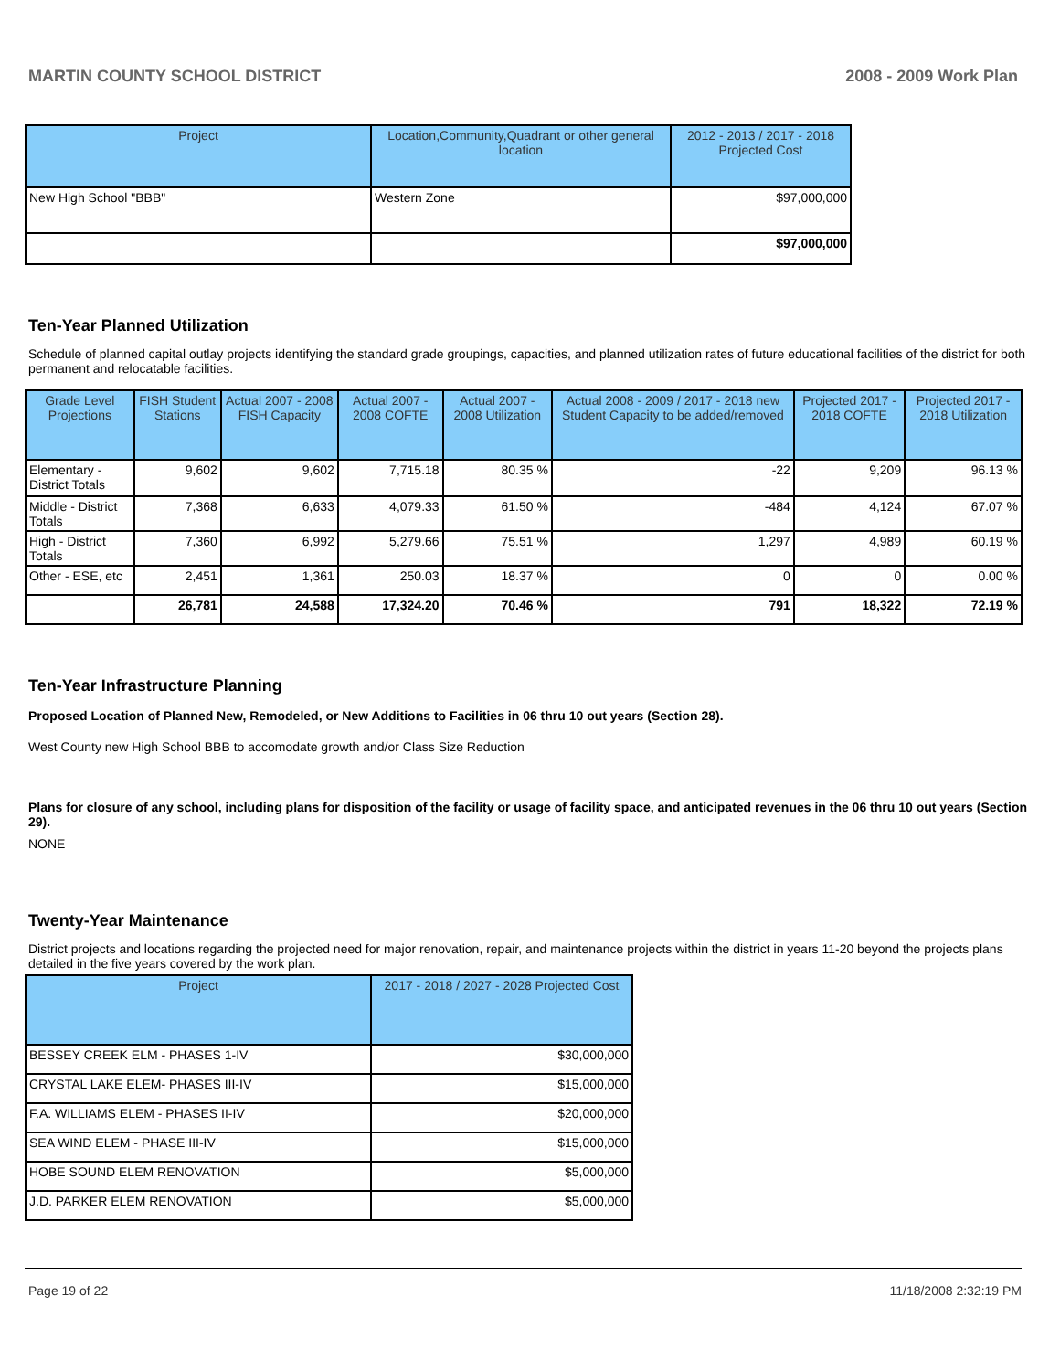MARTIN COUNTY SCHOOL DISTRICT 2008 - 2009 Work Plan
| Project | Location,Community,Quadrant or other general location | 2012 - 2013 / 2017 - 2018 Projected Cost |
| --- | --- | --- |
| New High School "BBB" | Western Zone | $97,000,000 |
| | | $97,000,000 |
Ten-Year Planned Utilization
Schedule of planned capital outlay projects identifying the standard grade groupings, capacities, and planned utilization rates of future educational facilities of the district for both permanent and relocatable facilities.
| Grade Level Projections | FISH Student Stations | Actual 2007 - 2008 FISH Capacity | Actual 2007 - 2008 COFTE | Actual 2007 - 2008 Utilization | Actual 2008 - 2009 / 2017 - 2018 new Student Capacity to be added/removed | Projected 2017 - 2018 COFTE | Projected 2017 - 2018 Utilization |
| --- | --- | --- | --- | --- | --- | --- | --- |
| Elementary - District Totals | 9,602 | 9,602 | 7,715.18 | 80.35 % | -22 | 9,209 | 96.13 % |
| Middle - District Totals | 7,368 | 6,633 | 4,079.33 | 61.50 % | -484 | 4,124 | 67.07 % |
| High - District Totals | 7,360 | 6,992 | 5,279.66 | 75.51 % | 1,297 | 4,989 | 60.19 % |
| Other - ESE, etc | 2,451 | 1,361 | 250.03 | 18.37 % | 0 | 0 | 0.00 % |
| | 26,781 | 24,588 | 17,324.20 | 70.46 % | 791 | 18,322 | 72.19 % |
Ten-Year Infrastructure Planning
Proposed Location of Planned New, Remodeled, or New Additions to Facilities in 06 thru 10 out years (Section 28).
West County new High School BBB to accomodate growth and/or Class Size Reduction
Plans for closure of any school, including plans for disposition of the facility or usage of facility space, and anticipated revenues in the 06 thru 10 out years (Section 29).
NONE
Twenty-Year Maintenance
District projects and locations regarding the projected need for major renovation, repair, and maintenance projects within the district in years 11-20 beyond the projects plans detailed in the five years covered by the work plan.
| Project | 2017 - 2018 / 2027 - 2028 Projected Cost |
| --- | --- |
| BESSEY CREEK ELM - PHASES 1-IV | $30,000,000 |
| CRYSTAL LAKE ELEM- PHASES III-IV | $15,000,000 |
| F.A. WILLIAMS ELEM - PHASES II-IV | $20,000,000 |
| SEA WIND ELEM - PHASE III-IV | $15,000,000 |
| HOBE SOUND ELEM RENOVATION | $5,000,000 |
| J.D. PARKER ELEM RENOVATION | $5,000,000 |
Page 19 of 22 11/18/2008 2:32:19 PM